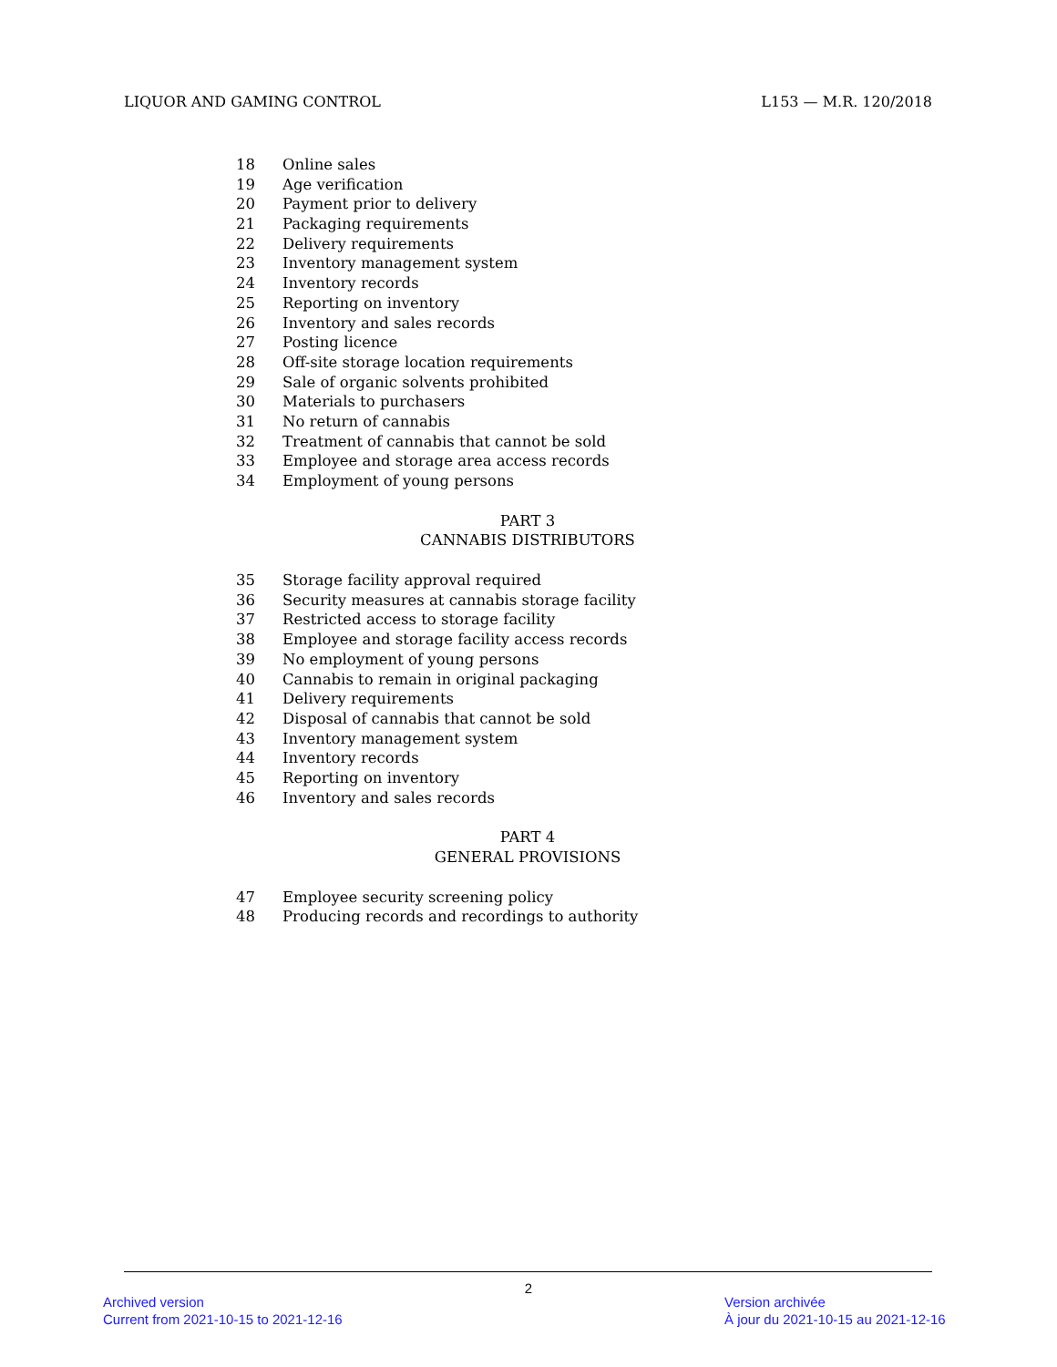LIQUOR AND GAMING CONTROL L153 — M.R. 120/2018
18 Online sales
19 Age verification
20 Payment prior to delivery
21 Packaging requirements
22 Delivery requirements
23 Inventory management system
24 Inventory records
25 Reporting on inventory
26 Inventory and sales records
27 Posting licence
28 Off-site storage location requirements
29 Sale of organic solvents prohibited
30 Materials to purchasers
31 No return of cannabis
32 Treatment of cannabis that cannot be sold
33 Employee and storage area access records
34 Employment of young persons
PART 3
CANNABIS DISTRIBUTORS
35 Storage facility approval required
36 Security measures at cannabis storage facility
37 Restricted access to storage facility
38 Employee and storage facility access records
39 No employment of young persons
40 Cannabis to remain in original packaging
41 Delivery requirements
42 Disposal of cannabis that cannot be sold
43 Inventory management system
44 Inventory records
45 Reporting on inventory
46 Inventory and sales records
PART 4
GENERAL PROVISIONS
47 Employee security screening policy
48 Producing records and recordings to authority
2
Archived version
Current from 2021-10-15 to 2021-12-16
Version archivée
À jour du 2021-10-15 au 2021-12-16